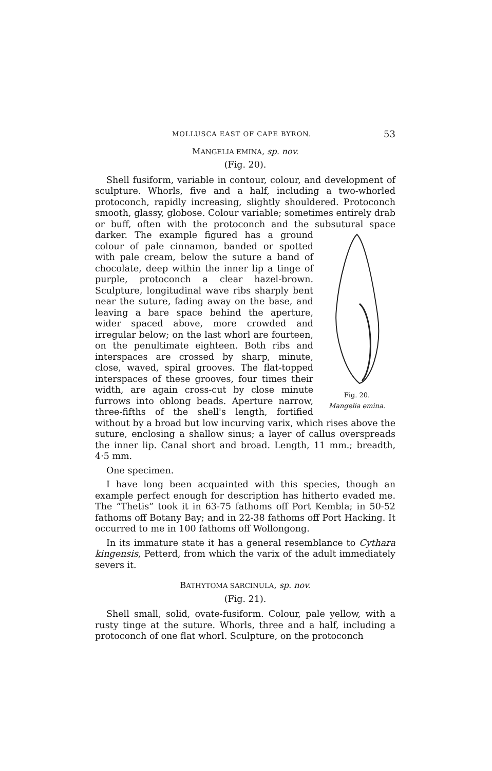MOLLUSCA EAST OF CAPE BYRON. 53
MANGELIA EMINA, sp. nov.
(Fig. 20).
Shell fusiform, variable in contour, colour, and development of sculpture. Whorls, five and a half, including a two-whorled protoconch, rapidly increasing, slightly shouldered. Protoconch smooth, glassy, globose. Colour variable; sometimes entirely drab or buff, often with the protoconch and the subsutural space darker.
Fig. 20.
Mangelia emina. The example figured has a ground colour of pale cinnamon, banded or spotted with pale cream, below the suture a band of chocolate, deep within the inner lip a tinge of purple, protoconch a clear hazel-brown. Sculpture, longitudinal wave ribs sharply bent near the suture, fading away on the base, and leaving a bare space behind the aperture, wider spaced above, more crowded and irregular below; on the last whorl are fourteen, on the penultimate eighteen. Both ribs and interspaces are crossed by sharp, minute, close, waved, spiral grooves. The flat-topped interspaces of these grooves, four times their width, are again cross-cut by close minute furrows into oblong beads. Aperture narrow, three-fifths of the shell's length, fortified without by a broad but low incurving varix, which rises above the suture, enclosing a shallow sinus; a layer of callus overspreads the inner lip. Canal short and broad. Length, 11 mm.; breadth, 4·5 mm.
One specimen.
I have long been acquainted with this species, though an example perfect enough for description has hitherto evaded me. The “Thetis” took it in 63-75 fathoms off Port Kembla; in 50-52 fathoms off Botany Bay; and in 22-38 fathoms off Port Hacking. It occurred to me in 100 fathoms off Wollongong.
In its immature state it has a general resemblance to Cythara kingensis, Petterd, from which the varix of the adult immediately severs it.
BATHYTOMA SARCINULA, sp. nov.
(Fig. 21).
Shell small, solid, ovate-fusiform. Colour, pale yellow, with a rusty tinge at the suture. Whorls, three and a half, including a protoconch of one flat whorl. Sculpture, on the protoconch